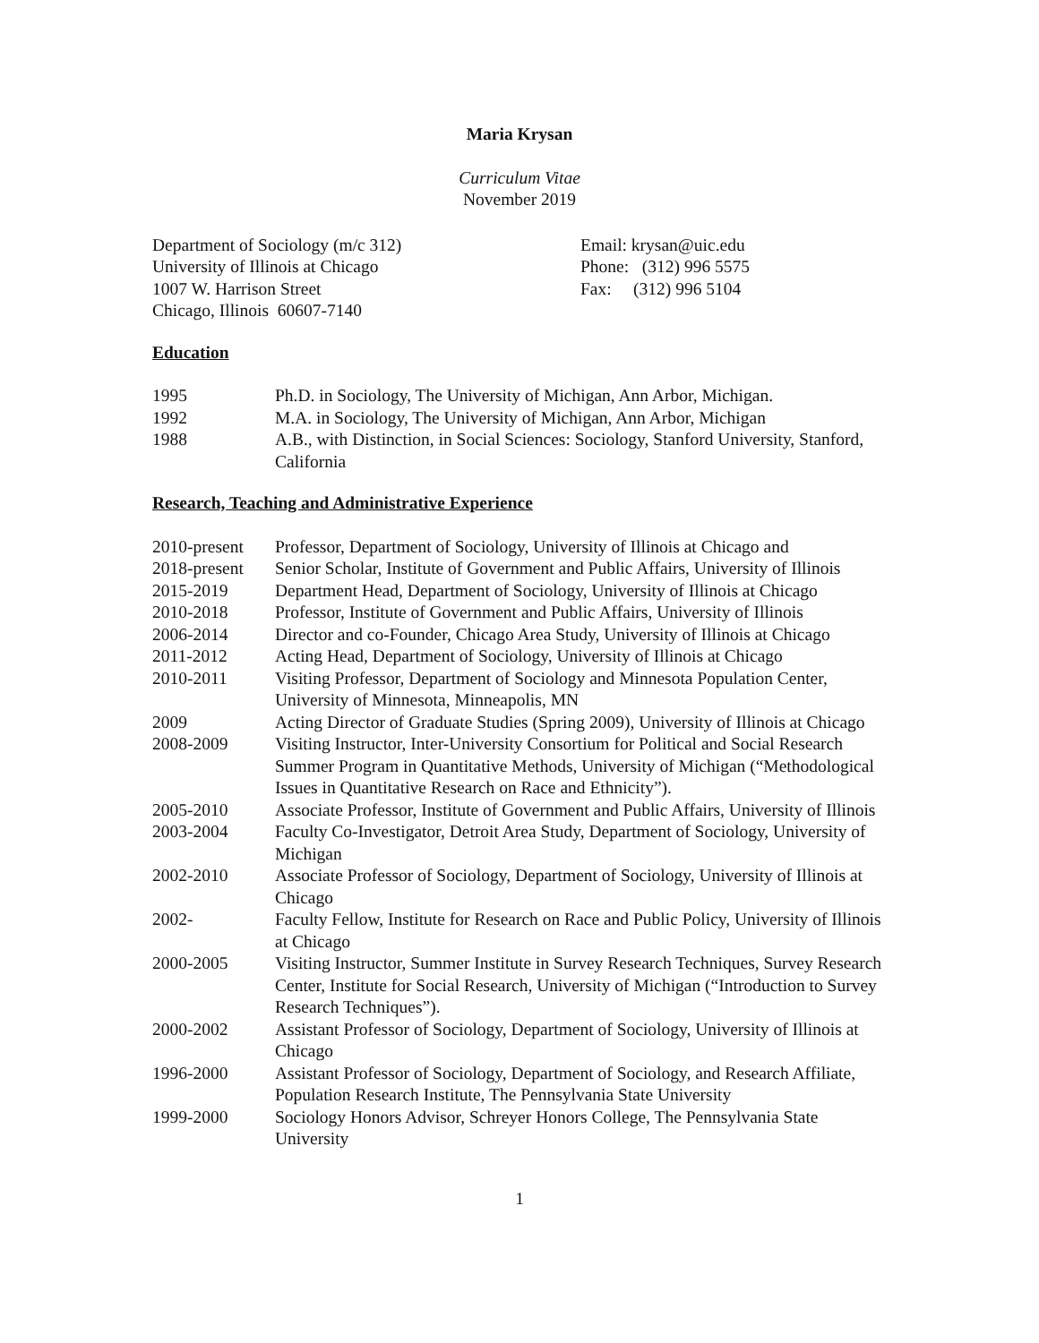Maria Krysan
Curriculum Vitae
November 2019
Department of Sociology (m/c 312)
University of Illinois at Chicago
1007 W. Harrison Street
Chicago, Illinois 60607-7140
Email: krysan@uic.edu
Phone: (312) 996 5575
Fax: (312) 996 5104
Education
1995 Ph.D. in Sociology, The University of Michigan, Ann Arbor, Michigan.
1992 M.A. in Sociology, The University of Michigan, Ann Arbor, Michigan
1988 A.B., with Distinction, in Social Sciences: Sociology, Stanford University, Stanford, California
Research, Teaching and Administrative Experience
2010-present
Professor, Department of Sociology, University of Illinois at Chicago and
2018-present
Senior Scholar, Institute of Government and Public Affairs, University of Illinois
2015-2019 Department Head, Department of Sociology, University of Illinois at Chicago
2010-2018 Professor, Institute of Government and Public Affairs, University of Illinois
2006-2014 Director and co-Founder, Chicago Area Study, University of Illinois at Chicago
2011-2012 Acting Head, Department of Sociology, University of Illinois at Chicago
2010-2011 Visiting Professor, Department of Sociology and Minnesota Population Center, University of Minnesota, Minneapolis, MN
2009 Acting Director of Graduate Studies (Spring 2009), University of Illinois at Chicago
2008-2009 Visiting Instructor, Inter-University Consortium for Political and Social Research Summer Program in Quantitative Methods, University of Michigan (“Methodological Issues in Quantitative Research on Race and Ethnicity”).
2005-2010 Associate Professor, Institute of Government and Public Affairs, University of Illinois
2003-2004 Faculty Co-Investigator, Detroit Area Study, Department of Sociology, University of Michigan
2002-2010 Associate Professor of Sociology, Department of Sociology, University of Illinois at Chicago
2002- Faculty Fellow, Institute for Research on Race and Public Policy, University of Illinois at Chicago
2000-2005 Visiting Instructor, Summer Institute in Survey Research Techniques, Survey Research Center, Institute for Social Research, University of Michigan (“Introduction to Survey Research Techniques”).
2000-2002 Assistant Professor of Sociology, Department of Sociology, University of Illinois at Chicago
1996-2000 Assistant Professor of Sociology, Department of Sociology, and Research Affiliate, Population Research Institute, The Pennsylvania State University
1999-2000 Sociology Honors Advisor, Schreyer Honors College, The Pennsylvania State University
1